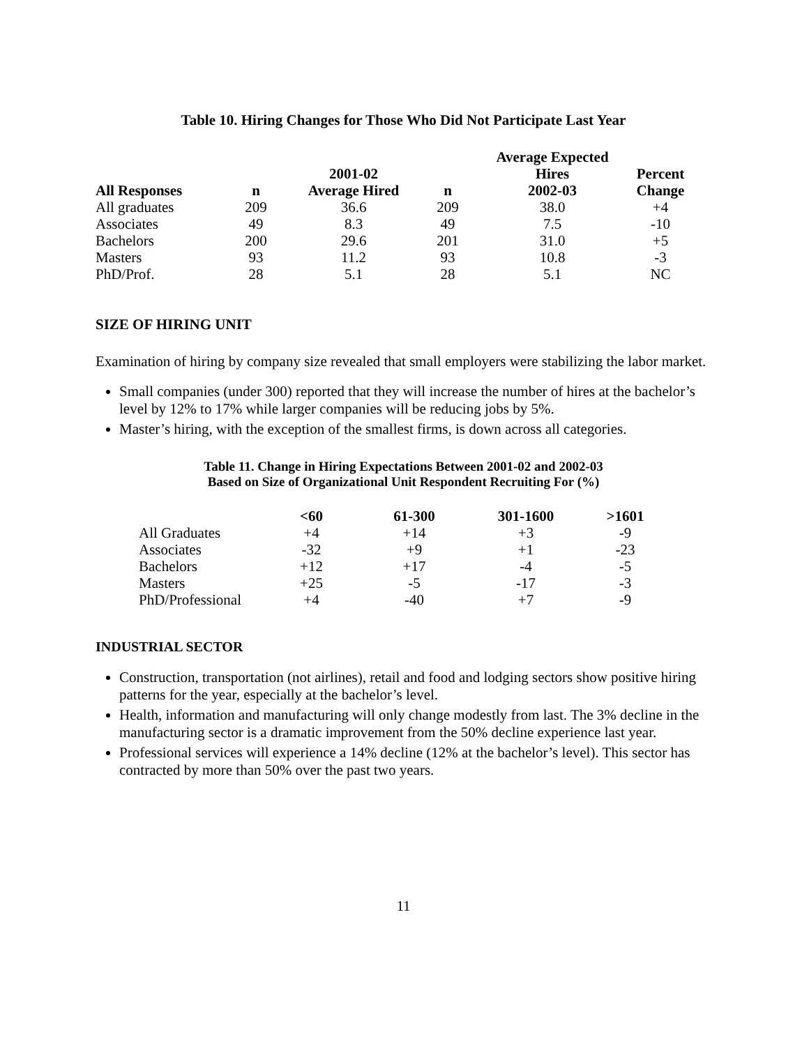Table 10. Hiring Changes for Those Who Did Not Participate Last Year
| All Responses | n | 2001-02 Average Hired | n | Average Expected Hires 2002-03 | Percent Change |
| --- | --- | --- | --- | --- | --- |
| All graduates | 209 | 36.6 | 209 | 38.0 | +4 |
| Associates | 49 | 8.3 | 49 | 7.5 | -10 |
| Bachelors | 200 | 29.6 | 201 | 31.0 | +5 |
| Masters | 93 | 11.2 | 93 | 10.8 | -3 |
| PhD/Prof. | 28 | 5.1 | 28 | 5.1 | NC |
SIZE OF HIRING UNIT
Examination of hiring by company size revealed that small employers were stabilizing the labor market.
Small companies (under 300) reported that they will increase the number of hires at the bachelor’s level by 12% to 17% while larger companies will be reducing jobs by 5%.
Master’s hiring, with the exception of the smallest firms, is down across all categories.
Table 11. Change in Hiring Expectations Between 2001-02 and 2002-03
Based on Size of Organizational Unit Respondent Recruiting For (%)
| | <60 | 61-300 | 301-1600 | >1601 |
| --- | --- | --- | --- | --- |
| All Graduates | +4 | +14 | +3 | -9 |
| Associates | -32 | +9 | +1 | -23 |
| Bachelors | +12 | +17 | -4 | -5 |
| Masters | +25 | -5 | -17 | -3 |
| PhD/Professional | +4 | -40 | +7 | -9 |
INDUSTRIAL SECTOR
Construction, transportation (not airlines), retail and food and lodging sectors show positive hiring patterns for the year, especially at the bachelor’s level.
Health, information and manufacturing will only change modestly from last. The 3% decline in the manufacturing sector is a dramatic improvement from the 50% decline experience last year.
Professional services will experience a 14% decline (12% at the bachelor’s level). This sector has contracted by more than 50% over the past two years.
11